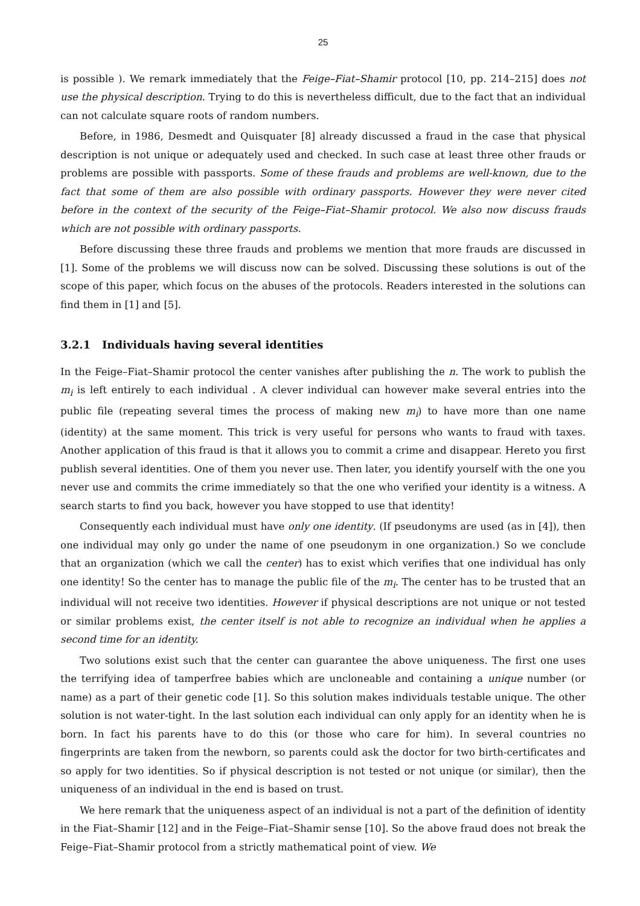25
is possible ). We remark immediately that the Feige–Fiat–Shamir protocol [10, pp. 214–215] does not use the physical description. Trying to do this is nevertheless difficult, due to the fact that an individual can not calculate square roots of random numbers.
Before, in 1986, Desmedt and Quisquater [8] already discussed a fraud in the case that physical description is not unique or adequately used and checked. In such case at least three other frauds or problems are possible with passports. Some of these frauds and problems are well-known, due to the fact that some of them are also possible with ordinary passports. However they were never cited before in the context of the security of the Feige–Fiat–Shamir protocol. We also now discuss frauds which are not possible with ordinary passports.
Before discussing these three frauds and problems we mention that more frauds are discussed in [1]. Some of the problems we will discuss now can be solved. Discussing these solutions is out of the scope of this paper, which focus on the abuses of the protocols. Readers interested in the solutions can find them in [1] and [5].
3.2.1 Individuals having several identities
In the Feige–Fiat–Shamir protocol the center vanishes after publishing the n. The work to publish the m<sub>i</sub> is left entirely to each individual . A clever individual can however make several entries into the public file (repeating several times the process of making new m<sub>i</sub>) to have more than one name (identity) at the same moment. This trick is very useful for persons who wants to fraud with taxes. Another application of this fraud is that it allows you to commit a crime and disappear. Hereto you first publish several identities. One of them you never use. Then later, you identify yourself with the one you never use and commits the crime immediately so that the one who verified your identity is a witness. A search starts to find you back, however you have stopped to use that identity!
Consequently each individual must have only one identity. (If pseudonyms are used (as in [4]), then one individual may only go under the name of one pseudonym in one organization.) So we conclude that an organization (which we call the center) has to exist which verifies that one individual has only one identity! So the center has to manage the public file of the m<sub>i</sub>. The center has to be trusted that an individual will not receive two identities. However if physical descriptions are not unique or not tested or similar problems exist, the center itself is not able to recognize an individual when he applies a second time for an identity.
Two solutions exist such that the center can guarantee the above uniqueness. The first one uses the terrifying idea of tamperfree babies which are uncloneable and containing a unique number (or name) as a part of their genetic code [1]. So this solution makes individuals testable unique. The other solution is not water-tight. In the last solution each individual can only apply for an identity when he is born. In fact his parents have to do this (or those who care for him). In several countries no fingerprints are taken from the newborn, so parents could ask the doctor for two birth-certificates and so apply for two identities. So if physical description is not tested or not unique (or similar), then the uniqueness of an individual in the end is based on trust.
We here remark that the uniqueness aspect of an individual is not a part of the definition of identity in the Fiat–Shamir [12] and in the Feige–Fiat–Shamir sense [10]. So the above fraud does not break the Feige–Fiat–Shamir protocol from a strictly mathematical point of view. We